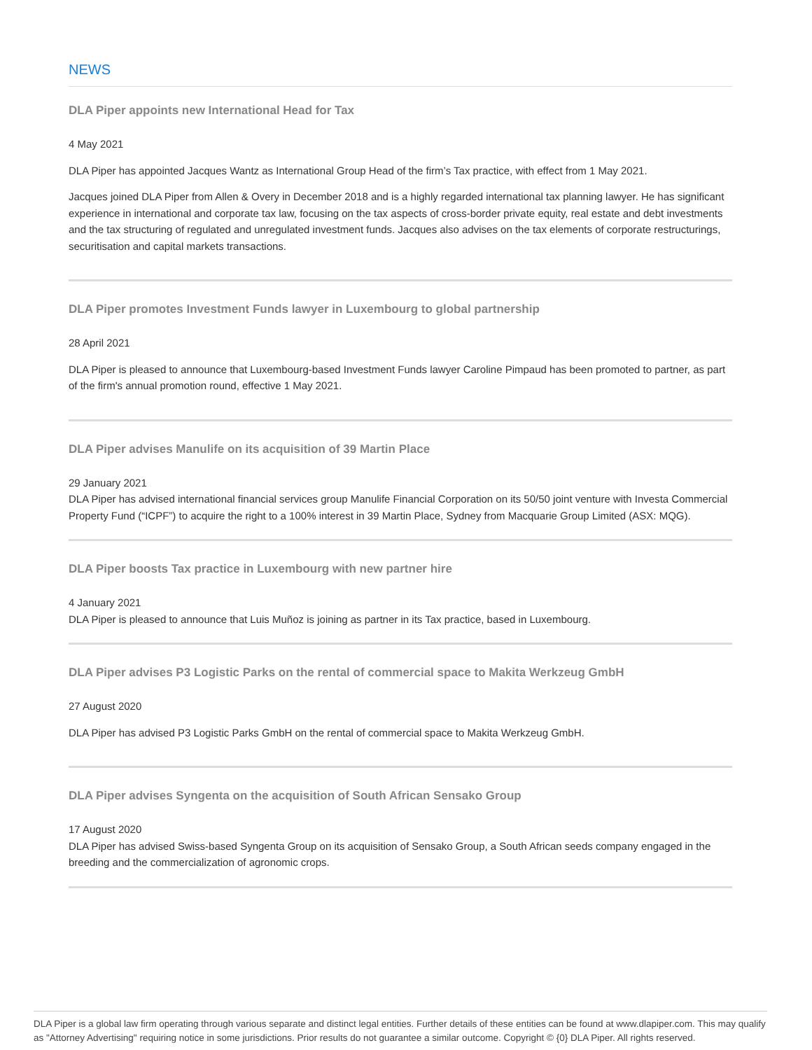NEWS
DLA Piper appoints new International Head for Tax
4 May 2021
DLA Piper has appointed Jacques Wantz as International Group Head of the firm’s Tax practice, with effect from 1 May 2021.
Jacques joined DLA Piper from Allen & Overy in December 2018 and is a highly regarded international tax planning lawyer. He has significant experience in international and corporate tax law, focusing on the tax aspects of cross-border private equity, real estate and debt investments and the tax structuring of regulated and unregulated investment funds. Jacques also advises on the tax elements of corporate restructurings, securitisation and capital markets transactions.
DLA Piper promotes Investment Funds lawyer in Luxembourg to global partnership
28 April 2021
DLA Piper is pleased to announce that Luxembourg-based Investment Funds lawyer Caroline Pimpaud has been promoted to partner, as part of the firm's annual promotion round, effective 1 May 2021.
DLA Piper advises Manulife on its acquisition of 39 Martin Place
29 January 2021
DLA Piper has advised international financial services group Manulife Financial Corporation on its 50/50 joint venture with Investa Commercial Property Fund (“ICPF”) to acquire the right to a 100% interest in 39 Martin Place, Sydney from Macquarie Group Limited (ASX: MQG).
DLA Piper boosts Tax practice in Luxembourg with new partner hire
4 January 2021
DLA Piper is pleased to announce that Luis Muñoz is joining as partner in its Tax practice, based in Luxembourg.
DLA Piper advises P3 Logistic Parks on the rental of commercial space to Makita Werkzeug GmbH
27 August 2020
DLA Piper has advised P3 Logistic Parks GmbH on the rental of commercial space to Makita Werkzeug GmbH.
DLA Piper advises Syngenta on the acquisition of South African Sensako Group
17 August 2020
DLA Piper has advised Swiss-based Syngenta Group on its acquisition of Sensako Group, a South African seeds company engaged in the breeding and the commercialization of agronomic crops.
DLA Piper is a global law firm operating through various separate and distinct legal entities. Further details of these entities can be found at www.dlapiper.com. This may qualify as "Attorney Advertising" requiring notice in some jurisdictions. Prior results do not guarantee a similar outcome. Copyright © {0} DLA Piper. All rights reserved.